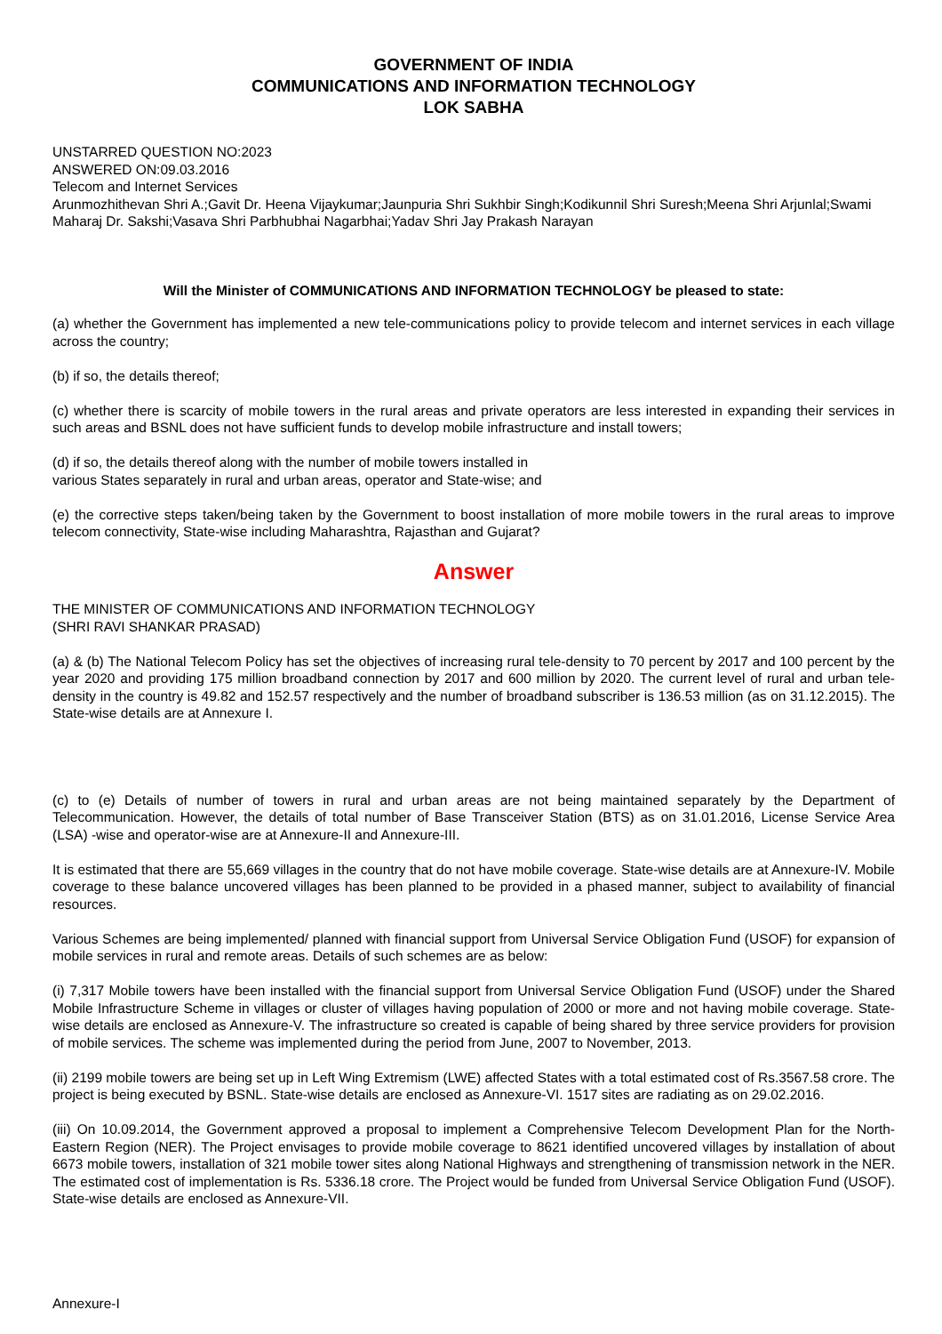GOVERNMENT OF INDIA
COMMUNICATIONS AND INFORMATION TECHNOLOGY
LOK SABHA
UNSTARRED QUESTION NO:2023
ANSWERED ON:09.03.2016
Telecom and Internet Services
Arunmozhithevan Shri A.;Gavit Dr. Heena Vijaykumar;Jaunpuria Shri Sukhbir Singh;Kodikunnil Shri Suresh;Meena Shri Arjunlal;Swami Maharaj Dr. Sakshi;Vasava Shri Parbhubhai Nagarbhai;Yadav Shri Jay Prakash Narayan
Will the Minister of COMMUNICATIONS AND INFORMATION TECHNOLOGY be pleased to state:
(a) whether the Government has implemented a new tele-communications policy to provide telecom and internet services in each village across the country;
(b) if so, the details thereof;
(c) whether there is scarcity of mobile towers in the rural areas and private operators are less interested in expanding their services in such areas and BSNL does not have sufficient funds to develop mobile infrastructure and install towers;
(d) if so, the details thereof along with the number of mobile towers installed in
various States separately in rural and urban areas, operator and State-wise; and
(e) the corrective steps taken/being taken by the Government to boost installation of more mobile towers in the rural areas to improve telecom connectivity, State-wise including Maharashtra, Rajasthan and Gujarat?
Answer
THE MINISTER OF COMMUNICATIONS AND INFORMATION TECHNOLOGY
(SHRI RAVI SHANKAR PRASAD)
(a) & (b) The National Telecom Policy has set the objectives of increasing rural tele-density to 70 percent by 2017 and 100 percent by the year 2020 and providing 175 million broadband connection by 2017 and 600 million by 2020. The current level of rural and urban tele-density in the country is 49.82 and 152.57 respectively and the number of broadband subscriber is 136.53 million (as on 31.12.2015). The State-wise details are at Annexure I.
(c) to (e) Details of number of towers in rural and urban areas are not being maintained separately by the Department of Telecommunication. However, the details of total number of Base Transceiver Station (BTS) as on 31.01.2016, License Service Area (LSA) -wise and operator-wise are at Annexure-II and Annexure-III.
It is estimated that there are 55,669 villages in the country that do not have mobile coverage. State-wise details are at Annexure-IV. Mobile coverage to these balance uncovered villages has been planned to be provided in a phased manner, subject to availability of financial resources.
Various Schemes are being implemented/ planned with financial support from Universal Service Obligation Fund (USOF) for expansion of mobile services in rural and remote areas. Details of such schemes are as below:
(i) 7,317 Mobile towers have been installed with the financial support from Universal Service Obligation Fund (USOF) under the Shared Mobile Infrastructure Scheme in villages or cluster of villages having population of 2000 or more and not having mobile coverage. State-wise details are enclosed as Annexure-V. The infrastructure so created is capable of being shared by three service providers for provision of mobile services. The scheme was implemented during the period from June, 2007 to November, 2013.
(ii) 2199 mobile towers are being set up in Left Wing Extremism (LWE) affected States with a total estimated cost of Rs.3567.58 crore. The project is being executed by BSNL. State-wise details are enclosed as Annexure-VI. 1517 sites are radiating as on 29.02.2016.
(iii) On 10.09.2014, the Government approved a proposal to implement a Comprehensive Telecom Development Plan for the North-Eastern Region (NER). The Project envisages to provide mobile coverage to 8621 identified uncovered villages by installation of about 6673 mobile towers, installation of 321 mobile tower sites along National Highways and strengthening of transmission network in the NER. The estimated cost of implementation is Rs. 5336.18 crore. The Project would be funded from Universal Service Obligation Fund (USOF). State-wise details are enclosed as Annexure-VII.
Annexure-I